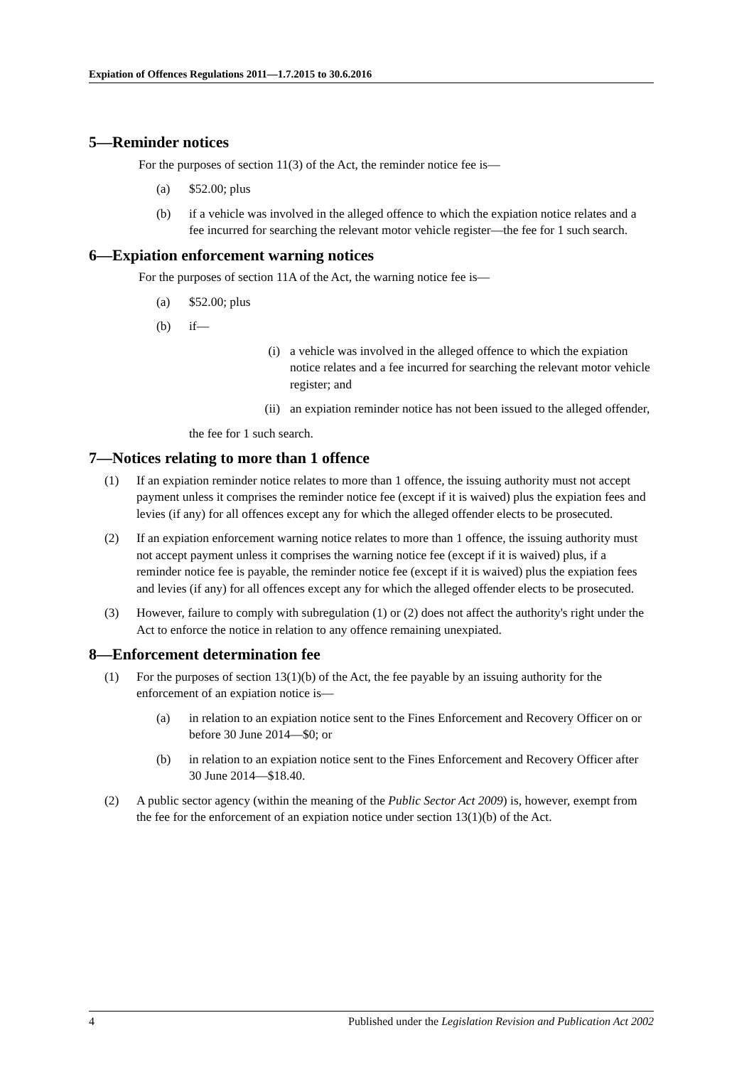Expiation of Offences Regulations 2011—1.7.2015 to 30.6.2016
5—Reminder notices
For the purposes of section 11(3) of the Act, the reminder notice fee is—
(a) $52.00; plus
(b) if a vehicle was involved in the alleged offence to which the expiation notice relates and a fee incurred for searching the relevant motor vehicle register—the fee for 1 such search.
6—Expiation enforcement warning notices
For the purposes of section 11A of the Act, the warning notice fee is—
(a) $52.00; plus
(b) if—
(i) a vehicle was involved in the alleged offence to which the expiation notice relates and a fee incurred for searching the relevant motor vehicle register; and
(ii) an expiation reminder notice has not been issued to the alleged offender,
the fee for 1 such search.
7—Notices relating to more than 1 offence
(1) If an expiation reminder notice relates to more than 1 offence, the issuing authority must not accept payment unless it comprises the reminder notice fee (except if it is waived) plus the expiation fees and levies (if any) for all offences except any for which the alleged offender elects to be prosecuted.
(2) If an expiation enforcement warning notice relates to more than 1 offence, the issuing authority must not accept payment unless it comprises the warning notice fee (except if it is waived) plus, if a reminder notice fee is payable, the reminder notice fee (except if it is waived) plus the expiation fees and levies (if any) for all offences except any for which the alleged offender elects to be prosecuted.
(3) However, failure to comply with subregulation (1) or (2) does not affect the authority's right under the Act to enforce the notice in relation to any offence remaining unexpiated.
8—Enforcement determination fee
(1) For the purposes of section 13(1)(b) of the Act, the fee payable by an issuing authority for the enforcement of an expiation notice is—
(a) in relation to an expiation notice sent to the Fines Enforcement and Recovery Officer on or before 30 June 2014—$0; or
(b) in relation to an expiation notice sent to the Fines Enforcement and Recovery Officer after 30 June 2014—$18.40.
(2) A public sector agency (within the meaning of the Public Sector Act 2009) is, however, exempt from the fee for the enforcement of an expiation notice under section 13(1)(b) of the Act.
4 Published under the Legislation Revision and Publication Act 2002